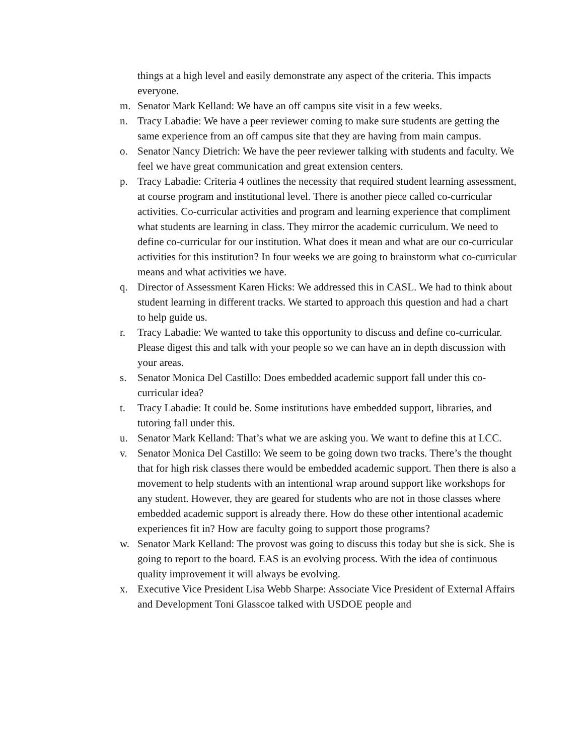things at a high level and easily demonstrate any aspect of the criteria. This impacts everyone.
m. Senator Mark Kelland: We have an off campus site visit in a few weeks.
n. Tracy Labadie: We have a peer reviewer coming to make sure students are getting the same experience from an off campus site that they are having from main campus.
o. Senator Nancy Dietrich: We have the peer reviewer talking with students and faculty. We feel we have great communication and great extension centers.
p. Tracy Labadie: Criteria 4 outlines the necessity that required student learning assessment, at course program and institutional level. There is another piece called co-curricular activities. Co-curricular activities and program and learning experience that compliment what students are learning in class. They mirror the academic curriculum. We need to define co-curricular for our institution. What does it mean and what are our co-curricular activities for this institution? In four weeks we are going to brainstorm what co-curricular means and what activities we have.
q. Director of Assessment Karen Hicks: We addressed this in CASL. We had to think about student learning in different tracks. We started to approach this question and had a chart to help guide us.
r. Tracy Labadie: We wanted to take this opportunity to discuss and define co-curricular. Please digest this and talk with your people so we can have an in depth discussion with your areas.
s. Senator Monica Del Castillo: Does embedded academic support fall under this co-curricular idea?
t. Tracy Labadie: It could be. Some institutions have embedded support, libraries, and tutoring fall under this.
u. Senator Mark Kelland: That’s what we are asking you. We want to define this at LCC.
v. Senator Monica Del Castillo: We seem to be going down two tracks. There’s the thought that for high risk classes there would be embedded academic support. Then there is also a movement to help students with an intentional wrap around support like workshops for any student. However, they are geared for students who are not in those classes where embedded academic support is already there. How do these other intentional academic experiences fit in? How are faculty going to support those programs?
w. Senator Mark Kelland: The provost was going to discuss this today but she is sick. She is going to report to the board. EAS is an evolving process. With the idea of continuous quality improvement it will always be evolving.
x. Executive Vice President Lisa Webb Sharpe: Associate Vice President of External Affairs and Development Toni Glasscoe talked with USDOE people and